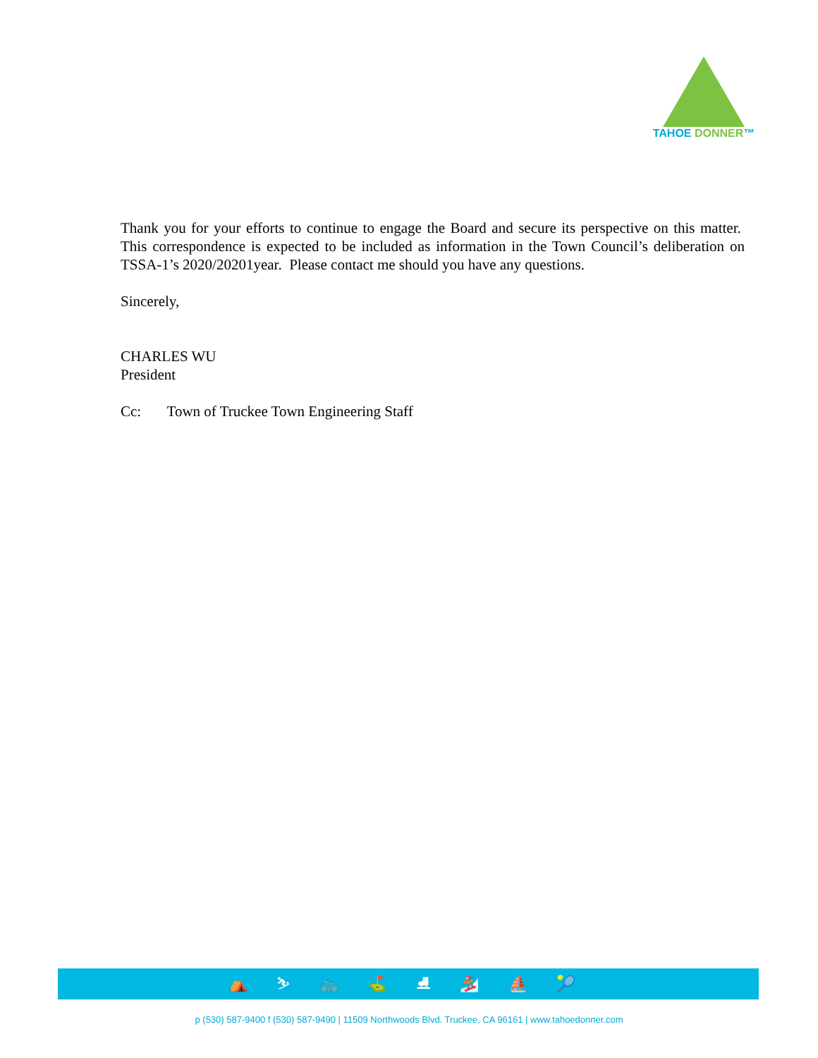TAHOE DONNER™
Thank you for your efforts to continue to engage the Board and secure its perspective on this matter. This correspondence is expected to be included as information in the Town Council’s deliberation on TSSA-1’s 2020/20201year. Please contact me should you have any questions.
Sincerely,
CHARLES WU
President
Cc: Town of Truckee Town Engineering Staff
⛺ ⛷ 🚲 ⛳ ⛸ 🏂 ⛵ 🎾
p (530) 587-9400 f (530) 587-9490 | 11509 Northwoods Blvd. Truckee, CA 96161 | www.tahoedonner.com